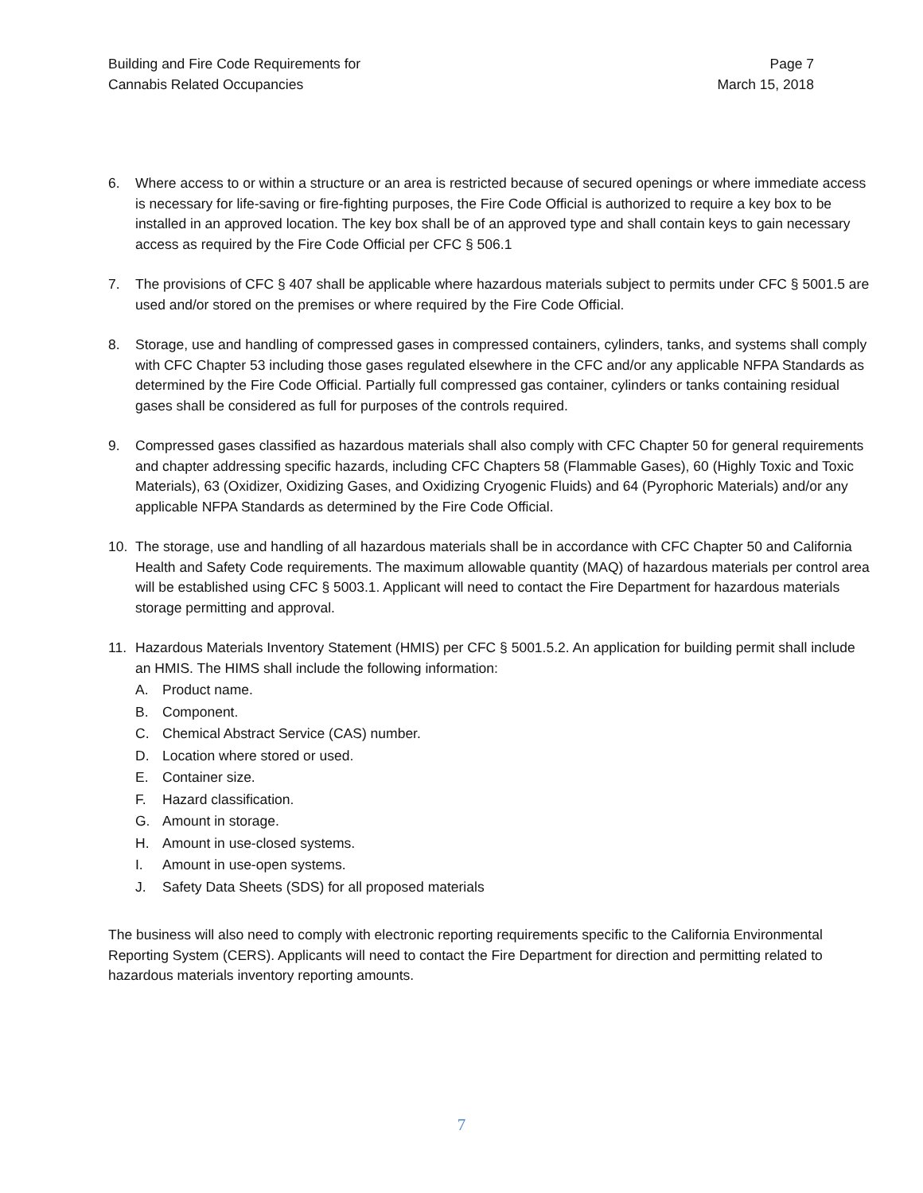Building and Fire Code Requirements for
Cannabis Related Occupancies
Page 7
March 15, 2018
6. Where access to or within a structure or an area is restricted because of secured openings or where immediate access is necessary for life-saving or fire-fighting purposes, the Fire Code Official is authorized to require a key box to be installed in an approved location. The key box shall be of an approved type and shall contain keys to gain necessary access as required by the Fire Code Official per CFC § 506.1
7. The provisions of CFC § 407 shall be applicable where hazardous materials subject to permits under CFC § 5001.5 are used and/or stored on the premises or where required by the Fire Code Official.
8. Storage, use and handling of compressed gases in compressed containers, cylinders, tanks, and systems shall comply with CFC Chapter 53 including those gases regulated elsewhere in the CFC and/or any applicable NFPA Standards as determined by the Fire Code Official. Partially full compressed gas container, cylinders or tanks containing residual gases shall be considered as full for purposes of the controls required.
9. Compressed gases classified as hazardous materials shall also comply with CFC Chapter 50 for general requirements and chapter addressing specific hazards, including CFC Chapters 58 (Flammable Gases), 60 (Highly Toxic and Toxic Materials), 63 (Oxidizer, Oxidizing Gases, and Oxidizing Cryogenic Fluids) and 64 (Pyrophoric Materials) and/or any applicable NFPA Standards as determined by the Fire Code Official.
10. The storage, use and handling of all hazardous materials shall be in accordance with CFC Chapter 50 and California Health and Safety Code requirements. The maximum allowable quantity (MAQ) of hazardous materials per control area will be established using CFC § 5003.1. Applicant will need to contact the Fire Department for hazardous materials storage permitting and approval.
11. Hazardous Materials Inventory Statement (HMIS) per CFC § 5001.5.2. An application for building permit shall include an HMIS. The HIMS shall include the following information:
A. Product name.
B. Component.
C. Chemical Abstract Service (CAS) number.
D. Location where stored or used.
E. Container size.
F. Hazard classification.
G. Amount in storage.
H. Amount in use-closed systems.
I. Amount in use-open systems.
J. Safety Data Sheets (SDS) for all proposed materials
The business will also need to comply with electronic reporting requirements specific to the California Environmental Reporting System (CERS). Applicants will need to contact the Fire Department for direction and permitting related to hazardous materials inventory reporting amounts.
7